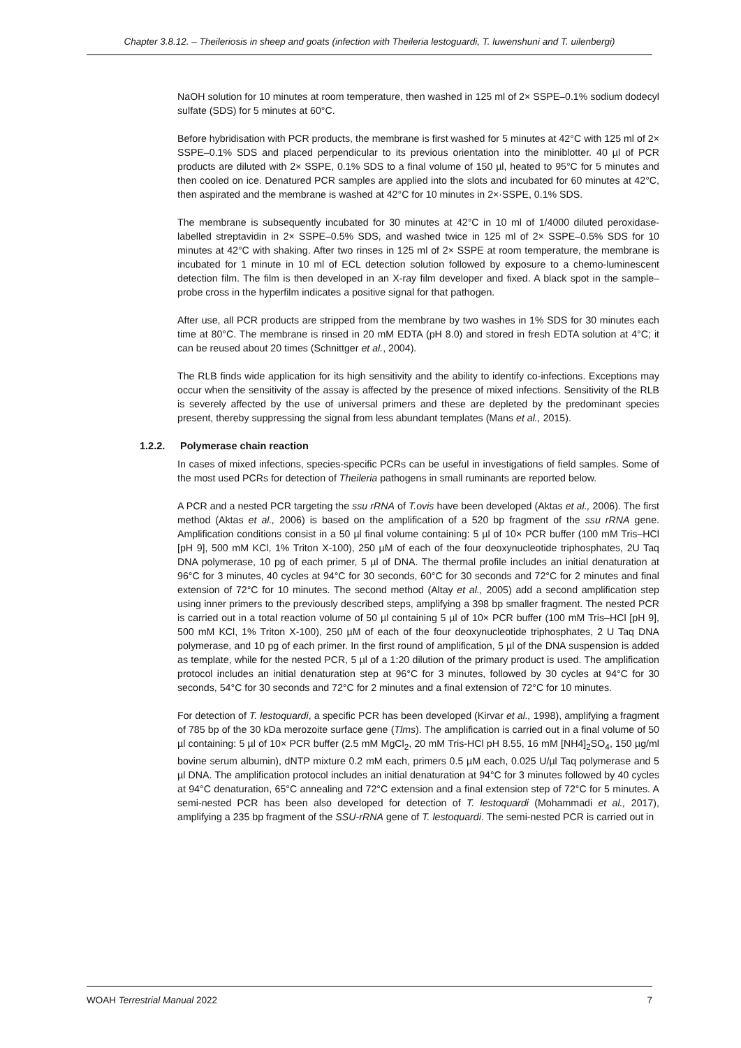Chapter 3.8.12. – Theileriosis in sheep and goats (infection with Theileria lestoguardi, T. luwenshuni and T. uilenbergi)
NaOH solution for 10 minutes at room temperature, then washed in 125 ml of 2× SSPE–0.1% sodium dodecyl sulfate (SDS) for 5 minutes at 60°C.
Before hybridisation with PCR products, the membrane is first washed for 5 minutes at 42°C with 125 ml of 2× SSPE–0.1% SDS and placed perpendicular to its previous orientation into the miniblotter. 40 µl of PCR products are diluted with 2× SSPE, 0.1% SDS to a final volume of 150 µl, heated to 95°C for 5 minutes and then cooled on ice. Denatured PCR samples are applied into the slots and incubated for 60 minutes at 42°C, then aspirated and the membrane is washed at 42°C for 10 minutes in 2×·SSPE, 0.1% SDS.
The membrane is subsequently incubated for 30 minutes at 42°C in 10 ml of 1/4000 diluted peroxidase-labelled streptavidin in 2× SSPE–0.5% SDS, and washed twice in 125 ml of 2× SSPE–0.5% SDS for 10 minutes at 42°C with shaking. After two rinses in 125 ml of 2× SSPE at room temperature, the membrane is incubated for 1 minute in 10 ml of ECL detection solution followed by exposure to a chemo-luminescent detection film. The film is then developed in an X-ray film developer and fixed. A black spot in the sample–probe cross in the hyperfilm indicates a positive signal for that pathogen.
After use, all PCR products are stripped from the membrane by two washes in 1% SDS for 30 minutes each time at 80°C. The membrane is rinsed in 20 mM EDTA (pH 8.0) and stored in fresh EDTA solution at 4°C; it can be reused about 20 times (Schnittger et al., 2004).
The RLB finds wide application for its high sensitivity and the ability to identify co-infections. Exceptions may occur when the sensitivity of the assay is affected by the presence of mixed infections. Sensitivity of the RLB is severely affected by the use of universal primers and these are depleted by the predominant species present, thereby suppressing the signal from less abundant templates (Mans et al., 2015).
1.2.2. Polymerase chain reaction
In cases of mixed infections, species-specific PCRs can be useful in investigations of field samples. Some of the most used PCRs for detection of Theileria pathogens in small ruminants are reported below.
A PCR and a nested PCR targeting the ssu rRNA of T.ovis have been developed (Aktas et al., 2006). The first method (Aktas et al., 2006) is based on the amplification of a 520 bp fragment of the ssu rRNA gene. Amplification conditions consist in a 50 µl final volume containing: 5 µl of 10× PCR buffer (100 mM Tris–HCl [pH 9], 500 mM KCl, 1% Triton X-100), 250 µM of each of the four deoxynucleotide triphosphates, 2U Taq DNA polymerase, 10 pg of each primer, 5 µl of DNA. The thermal profile includes an initial denaturation at 96°C for 3 minutes, 40 cycles at 94°C for 30 seconds, 60°C for 30 seconds and 72°C for 2 minutes and final extension of 72°C for 10 minutes. The second method (Altay et al., 2005) add a second amplification step using inner primers to the previously described steps, amplifying a 398 bp smaller fragment. The nested PCR is carried out in a total reaction volume of 50 µl containing 5 µl of 10× PCR buffer (100 mM Tris–HCl [pH 9], 500 mM KCl, 1% Triton X-100), 250 µM of each of the four deoxynucleotide triphosphates, 2 U Taq DNA polymerase, and 10 pg of each primer. In the first round of amplification, 5 µl of the DNA suspension is added as template, while for the nested PCR, 5 µl of a 1:20 dilution of the primary product is used. The amplification protocol includes an initial denaturation step at 96°C for 3 minutes, followed by 30 cycles at 94°C for 30 seconds, 54°C for 30 seconds and 72°C for 2 minutes and a final extension of 72°C for 10 minutes.
For detection of T. lestoquardi, a specific PCR has been developed (Kirvar et al., 1998), amplifying a fragment of 785 bp of the 30 kDa merozoite surface gene (Tlms). The amplification is carried out in a final volume of 50 µl containing: 5 µl of 10× PCR buffer (2.5 mM MgCl<sub>2</sub>, 20 mM Tris-HCl pH 8.55, 16 mM [NH4]<sub>2</sub>SO<sub>4</sub>, 150 µg/ml bovine serum albumin), dNTP mixture 0.2 mM each, primers 0.5 µM each, 0.025 U/µl Taq polymerase and 5 µl DNA. The amplification protocol includes an initial denaturation at 94°C for 3 minutes followed by 40 cycles at 94°C denaturation, 65°C annealing and 72°C extension and a final extension step of 72°C for 5 minutes. A semi-nested PCR has been also developed for detection of T. lestoquardi (Mohammadi et al., 2017), amplifying a 235 bp fragment of the SSU-rRNA gene of T. lestoquardi. The semi-nested PCR is carried out in
WOAH Terrestrial Manual 2022 7